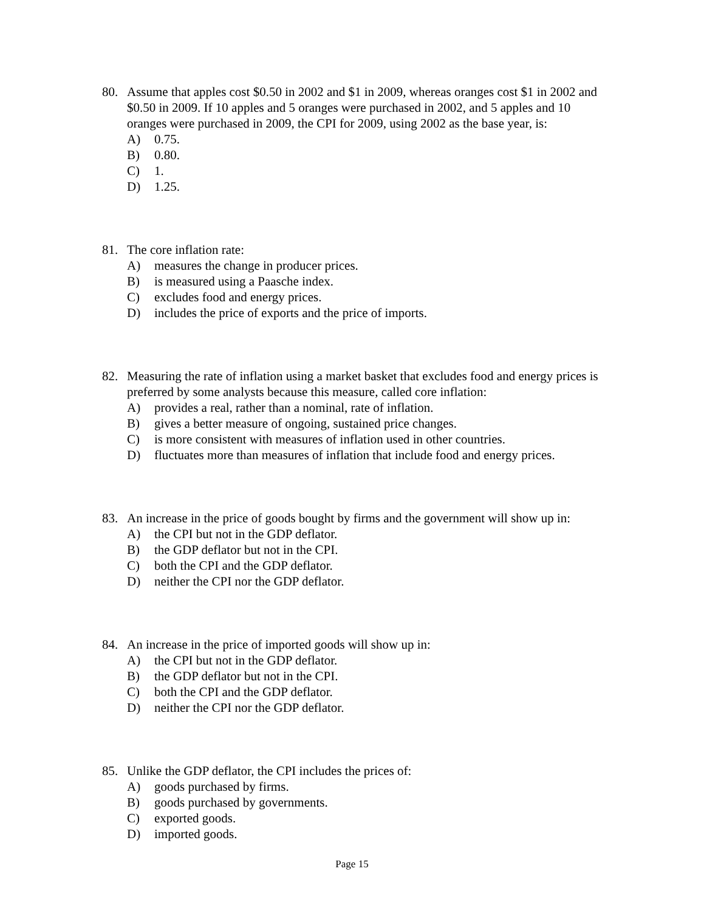80. Assume that apples cost $0.50 in 2002 and $1 in 2009, whereas oranges cost $1 in 2002 and $0.50 in 2009. If 10 apples and 5 oranges were purchased in 2002, and 5 apples and 10 oranges were purchased in 2009, the CPI for 2009, using 2002 as the base year, is:
A) 0.75.
B) 0.80.
C) 1.
D) 1.25.
81. The core inflation rate:
A) measures the change in producer prices.
B) is measured using a Paasche index.
C) excludes food and energy prices.
D) includes the price of exports and the price of imports.
82. Measuring the rate of inflation using a market basket that excludes food and energy prices is preferred by some analysts because this measure, called core inflation:
A) provides a real, rather than a nominal, rate of inflation.
B) gives a better measure of ongoing, sustained price changes.
C) is more consistent with measures of inflation used in other countries.
D) fluctuates more than measures of inflation that include food and energy prices.
83. An increase in the price of goods bought by firms and the government will show up in:
A) the CPI but not in the GDP deflator.
B) the GDP deflator but not in the CPI.
C) both the CPI and the GDP deflator.
D) neither the CPI nor the GDP deflator.
84. An increase in the price of imported goods will show up in:
A) the CPI but not in the GDP deflator.
B) the GDP deflator but not in the CPI.
C) both the CPI and the GDP deflator.
D) neither the CPI nor the GDP deflator.
85. Unlike the GDP deflator, the CPI includes the prices of:
A) goods purchased by firms.
B) goods purchased by governments.
C) exported goods.
D) imported goods.
Page 15